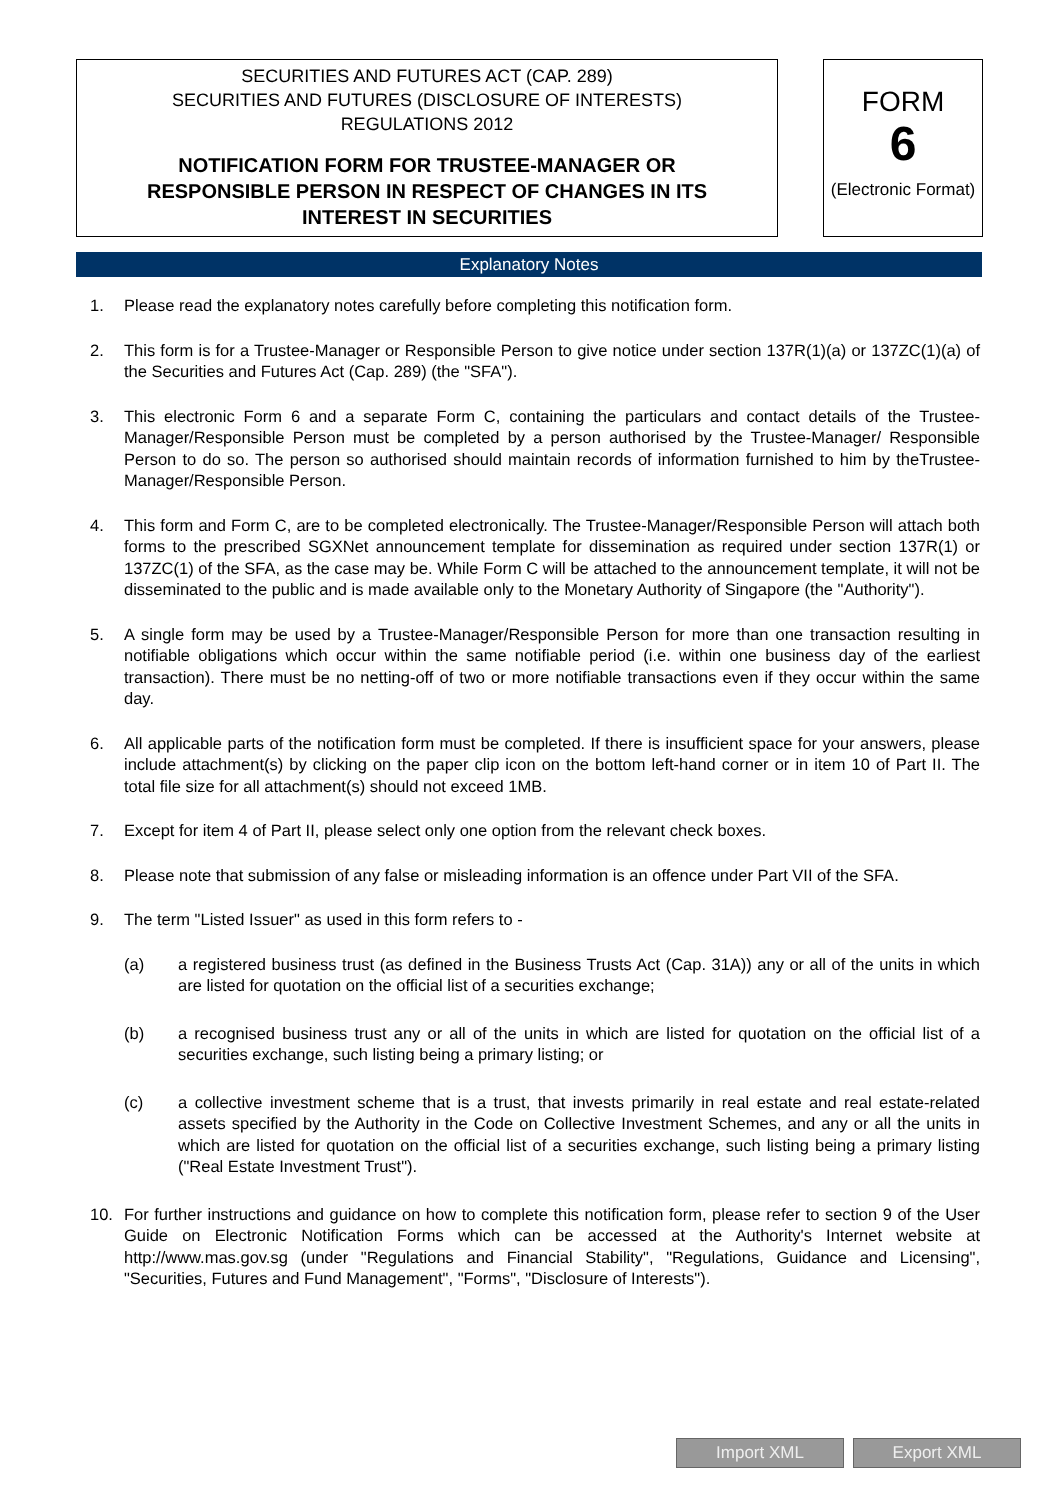SECURITIES AND FUTURES ACT (CAP. 289)
SECURITIES AND FUTURES (DISCLOSURE OF INTERESTS)
REGULATIONS 2012
NOTIFICATION FORM FOR TRUSTEE-MANAGER OR
RESPONSIBLE PERSON IN RESPECT OF CHANGES IN ITS
INTEREST IN SECURITIES
FORM
6
(Electronic Format)
Explanatory Notes
1. Please read the explanatory notes carefully before completing this notification form.
2. This form is for a Trustee-Manager or Responsible Person to give notice under section 137R(1)(a) or 137ZC(1)(a) of the Securities and Futures Act (Cap. 289) (the "SFA").
3. This electronic Form 6 and a separate Form C, containing the particulars and contact details of the Trustee-Manager/Responsible Person must be completed by a person authorised by the Trustee-Manager/ Responsible Person to do so. The person so authorised should maintain records of information furnished to him by theTrustee-Manager/Responsible Person.
4. This form and Form C, are to be completed electronically. The Trustee-Manager/Responsible Person will attach both forms to the prescribed SGXNet announcement template for dissemination as required under section 137R(1) or 137ZC(1) of the SFA, as the case may be. While Form C will be attached to the announcement template, it will not be disseminated to the public and is made available only to the Monetary Authority of Singapore (the "Authority").
5. A single form may be used by a Trustee-Manager/Responsible Person for more than one transaction resulting in notifiable obligations which occur within the same notifiable period (i.e. within one business day of the earliest transaction). There must be no netting-off of two or more notifiable transactions even if they occur within the same day.
6. All applicable parts of the notification form must be completed. If there is insufficient space for your answers, please include attachment(s) by clicking on the paper clip icon on the bottom left-hand corner or in item 10 of Part II. The total file size for all attachment(s) should not exceed 1MB.
7. Except for item 4 of Part II, please select only one option from the relevant check boxes.
8. Please note that submission of any false or misleading information is an offence under Part VII of the SFA.
9. The term "Listed Issuer" as used in this form refers to -
(a) a registered business trust (as defined in the Business Trusts Act (Cap. 31A)) any or all of the units in which are listed for quotation on the official list of a securities exchange;
(b) a recognised business trust any or all of the units in which are listed for quotation on the official list of a securities exchange, such listing being a primary listing; or
(c) a collective investment scheme that is a trust, that invests primarily in real estate and real estate-related assets specified by the Authority in the Code on Collective Investment Schemes, and any or all the units in which are listed for quotation on the official list of a securities exchange, such listing being a primary listing ("Real Estate Investment Trust").
10. For further instructions and guidance on how to complete this notification form, please refer to section 9 of the User Guide on Electronic Notification Forms which can be accessed at the Authority's Internet website at http://www.mas.gov.sg (under "Regulations and Financial Stability", "Regulations, Guidance and Licensing", "Securities, Futures and Fund Management", "Forms", "Disclosure of Interests").
Import XML Export XML